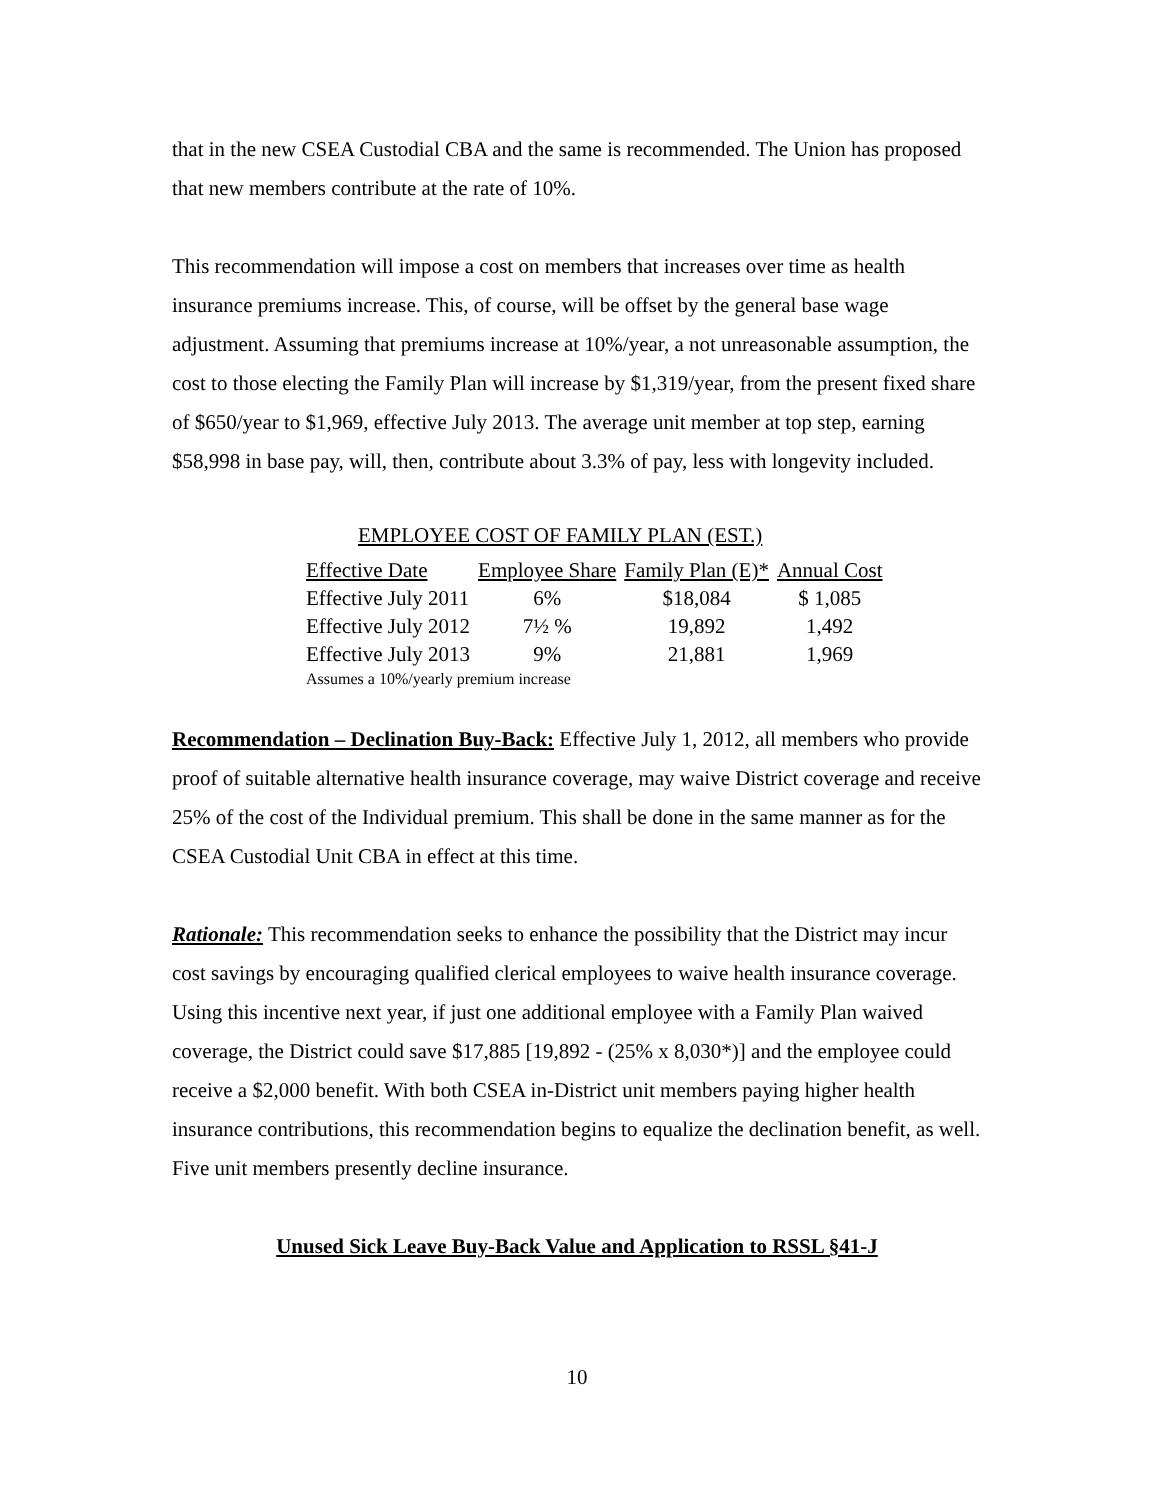that in the new CSEA Custodial CBA and the same is recommended. The Union has proposed that new members contribute at the rate of 10%.
This recommendation will impose a cost on members that increases over time as health insurance premiums increase. This, of course, will be offset by the general base wage adjustment. Assuming that premiums increase at 10%/year, a not unreasonable assumption, the cost to those electing the Family Plan will increase by $1,319/year, from the present fixed share of $650/year to $1,969, effective July 2013. The average unit member at top step, earning $58,998 in base pay, will, then, contribute about 3.3% of pay, less with longevity included.
EMPLOYEE COST OF FAMILY PLAN (EST.)
| Effective Date | Employee Share | Family Plan (E)* | Annual Cost |
| --- | --- | --- | --- |
| Effective July 2011 | 6% | $18,084 | $ 1,085 |
| Effective July 2012 | 7½ % | 19,892 | 1,492 |
| Effective July 2013 | 9% | 21,881 | 1,969 |
| Assumes a 10%/yearly premium increase | | | |
Recommendation – Declination Buy-Back: Effective July 1, 2012, all members who provide proof of suitable alternative health insurance coverage, may waive District coverage and receive 25% of the cost of the Individual premium. This shall be done in the same manner as for the CSEA Custodial Unit CBA in effect at this time.
Rationale: This recommendation seeks to enhance the possibility that the District may incur cost savings by encouraging qualified clerical employees to waive health insurance coverage. Using this incentive next year, if just one additional employee with a Family Plan waived coverage, the District could save $17,885 [19,892 - (25% x 8,030*)] and the employee could receive a $2,000 benefit. With both CSEA in-District unit members paying higher health insurance contributions, this recommendation begins to equalize the declination benefit, as well. Five unit members presently decline insurance.
Unused Sick Leave Buy-Back Value and Application to RSSL §41-J
10